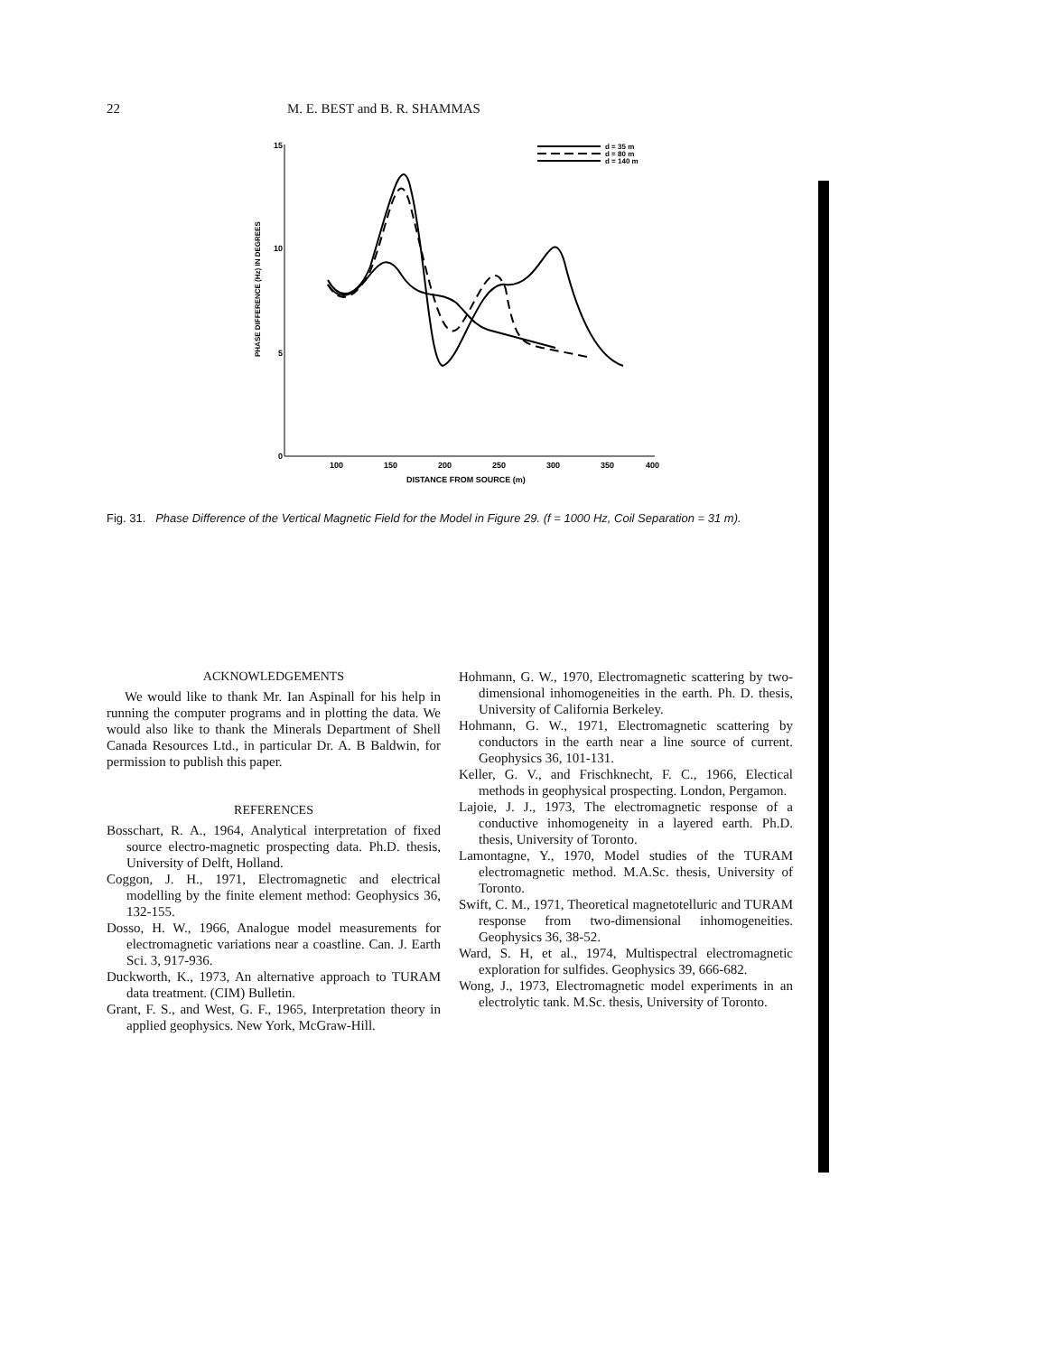22 M. E. BEST and B. R. SHAMMAS
15
10
5
0
100
150
200
250
300
350
400
DISTANCE FROM SOURCE (m)
PHASE DIFFERENCE (Hz) IN DEGREES
d = 35 m
d = 80 m
d = 140 m
Fig. 31. Phase Difference of the Vertical Magnetic Field for the Model in Figure 29. (f = 1000 Hz, Coil Separation = 31 m).
ACKNOWLEDGEMENTS
We would like to thank Mr. Ian Aspinall for his help in running the computer programs and in plotting the data. We would also like to thank the Minerals Department of Shell Canada Resources Ltd., in particular Dr. A. B Baldwin, for permission to publish this paper.
REFERENCES
Bosschart, R. A., 1964, Analytical interpretation of fixed source electro-magnetic prospecting data. Ph.D. thesis, University of Delft, Holland.
Coggon, J. H., 1971, Electromagnetic and electrical modelling by the finite element method: Geophysics 36, 132-155.
Dosso, H. W., 1966, Analogue model measurements for electromagnetic variations near a coastline. Can. J. Earth Sci. 3, 917-936.
Duckworth, K., 1973, An alternative approach to TURAM data treatment. (CIM) Bulletin.
Grant, F. S., and West, G. F., 1965, Interpretation theory in applied geophysics. New York, McGraw-Hill.
Hohmann, G. W., 1970, Electromagnetic scattering by two-dimensional inhomogeneities in the earth. Ph. D. thesis, University of California Berkeley.
Hohmann, G. W., 1971, Electromagnetic scattering by conductors in the earth near a line source of current. Geophysics 36, 101-131.
Keller, G. V., and Frischknecht, F. C., 1966, Electical methods in geophysical prospecting. London, Pergamon.
Lajoie, J. J., 1973, The electromagnetic response of a conductive inhomogeneity in a layered earth. Ph.D. thesis, University of Toronto.
Lamontagne, Y., 1970, Model studies of the TURAM electromagnetic method. M.A.Sc. thesis, University of Toronto.
Swift, C. M., 1971, Theoretical magnetotelluric and TURAM response from two-dimensional inhomogeneities. Geophysics 36, 38-52.
Ward, S. H, et al., 1974, Multispectral electromagnetic exploration for sulfides. Geophysics 39, 666-682.
Wong, J., 1973, Electromagnetic model experiments in an electrolytic tank. M.Sc. thesis, University of Toronto.